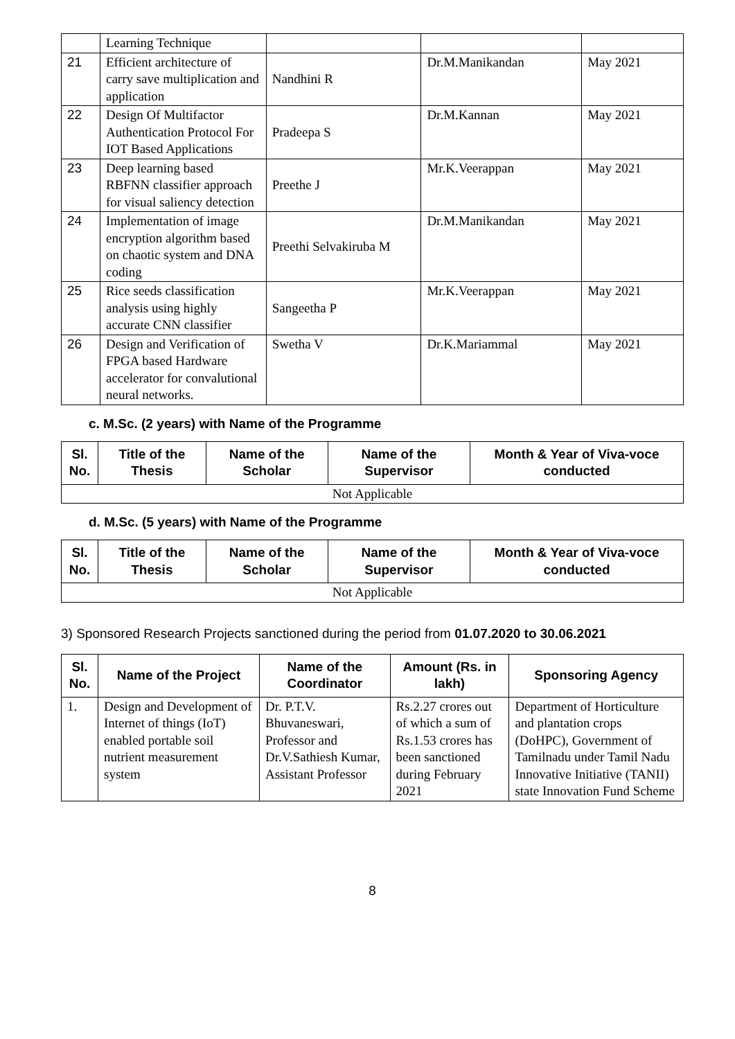| | Learning Technique | | | |
| 21 | Efficient architecture of carry save multiplication and application | Nandhini R | Dr.M.Manikandan | May 2021 |
| 22 | Design Of Multifactor Authentication Protocol For IOT Based Applications | Pradeepa S | Dr.M.Kannan | May 2021 |
| 23 | Deep learning based RBFNN classifier approach for visual saliency detection | Preethe J | Mr.K.Veerappan | May 2021 |
| 24 | Implementation of image encryption algorithm based on chaotic system and DNA coding | Preethi Selvakiruba M | Dr.M.Manikandan | May 2021 |
| 25 | Rice seeds classification analysis using highly accurate CNN classifier | Sangeetha P | Mr.K.Veerappan | May 2021 |
| 26 | Design and Verification of FPGA based Hardware accelerator for convalutional neural networks. | Swetha V | Dr.K.Mariammal | May 2021 |
c. M.Sc. (2 years) with Name of the Programme
| Sl. No. | Title of the Thesis | Name of the Scholar | Name of the Supervisor | Month & Year of Viva-voce conducted |
| --- | --- | --- | --- | --- |
| Not Applicable | | | | |
d. M.Sc. (5 years) with Name of the Programme
| Sl. No. | Title of the Thesis | Name of the Scholar | Name of the Supervisor | Month & Year of Viva-voce conducted |
| --- | --- | --- | --- | --- |
| Not Applicable | | | | |
3) Sponsored Research Projects sanctioned during the period from 01.07.2020 to 30.06.2021
| Sl. No. | Name of the Project | Name of the Coordinator | Amount (Rs. in lakh) | Sponsoring Agency |
| --- | --- | --- | --- | --- |
| 1. | Design and Development of Internet of things (IoT) enabled portable soil nutrient measurement system | Dr. P.T.V. Bhuvaneswari, Professor and Dr.V.Sathiesh Kumar, Assistant Professor | Rs.2.27 crores out of which a sum of Rs.1.53 crores has been sanctioned during February 2021 | Department of Horticulture and plantation crops (DoHPC), Government of Tamilnadu under Tamil Nadu Innovative Initiative (TANII) state Innovation Fund Scheme |
8